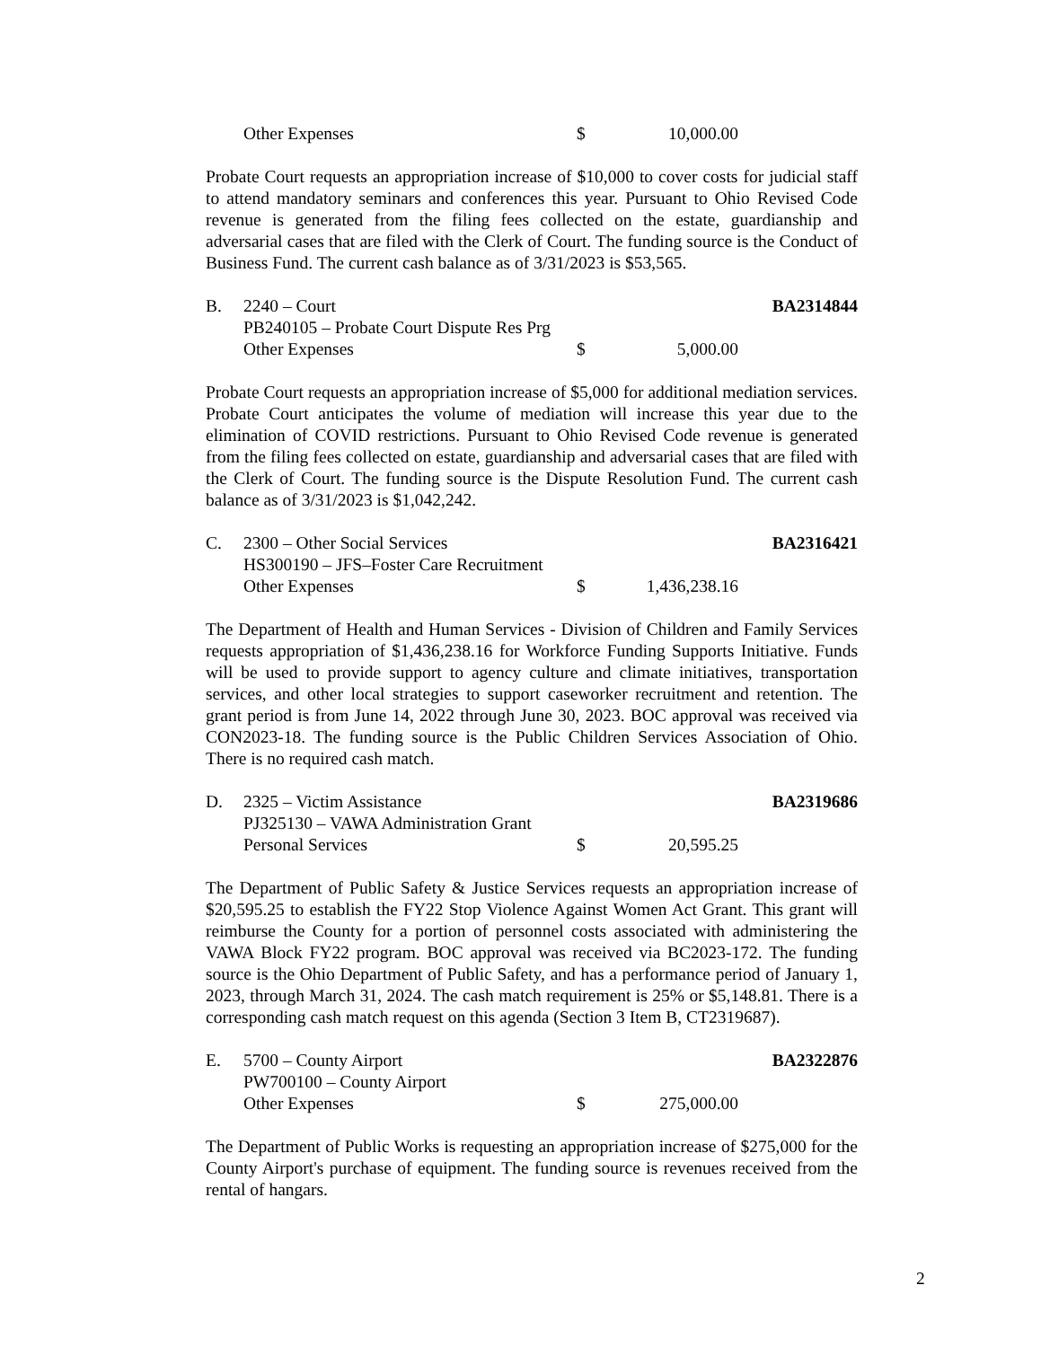Other Expenses $ 10,000.00
Probate Court requests an appropriation increase of $10,000 to cover costs for judicial staff to attend mandatory seminars and conferences this year. Pursuant to Ohio Revised Code revenue is generated from the filing fees collected on the estate, guardianship and adversarial cases that are filed with the Clerk of Court. The funding source is the Conduct of Business Fund. The current cash balance as of 3/31/2023 is $53,565.
B. 2240 – Court BA2314844
PB240105 – Probate Court Dispute Res Prg
Other Expenses $ 5,000.00
Probate Court requests an appropriation increase of $5,000 for additional mediation services. Probate Court anticipates the volume of mediation will increase this year due to the elimination of COVID restrictions. Pursuant to Ohio Revised Code revenue is generated from the filing fees collected on estate, guardianship and adversarial cases that are filed with the Clerk of Court. The funding source is the Dispute Resolution Fund. The current cash balance as of 3/31/2023 is $1,042,242.
C. 2300 – Other Social Services BA2316421
HS300190 – JFS–Foster Care Recruitment
Other Expenses $ 1,436,238.16
The Department of Health and Human Services - Division of Children and Family Services requests appropriation of $1,436,238.16 for Workforce Funding Supports Initiative. Funds will be used to provide support to agency culture and climate initiatives, transportation services, and other local strategies to support caseworker recruitment and retention. The grant period is from June 14, 2022 through June 30, 2023. BOC approval was received via CON2023-18. The funding source is the Public Children Services Association of Ohio. There is no required cash match.
D. 2325 – Victim Assistance BA2319686
PJ325130 – VAWA Administration Grant
Personal Services $ 20,595.25
The Department of Public Safety & Justice Services requests an appropriation increase of $20,595.25 to establish the FY22 Stop Violence Against Women Act Grant. This grant will reimburse the County for a portion of personnel costs associated with administering the VAWA Block FY22 program. BOC approval was received via BC2023-172. The funding source is the Ohio Department of Public Safety, and has a performance period of January 1, 2023, through March 31, 2024. The cash match requirement is 25% or $5,148.81. There is a corresponding cash match request on this agenda (Section 3 Item B, CT2319687).
E. 5700 – County Airport BA2322876
PW700100 – County Airport
Other Expenses $ 275,000.00
The Department of Public Works is requesting an appropriation increase of $275,000 for the County Airport's purchase of equipment. The funding source is revenues received from the rental of hangars.
2